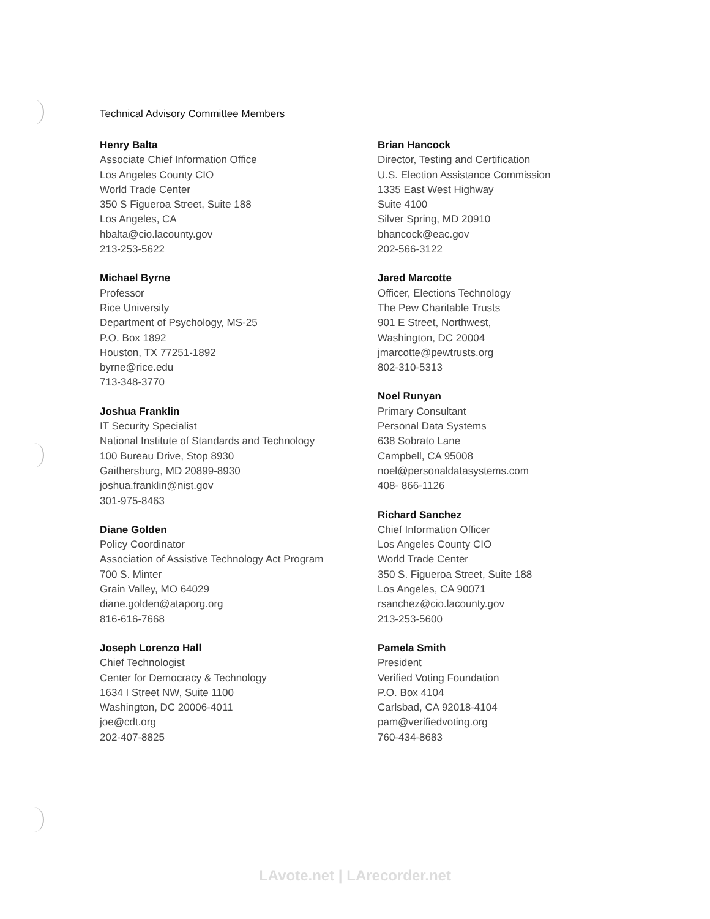Technical Advisory Committee Members
Henry Balta
Associate Chief Information Office
Los Angeles County CIO
World Trade Center
350 S Figueroa Street, Suite 188
Los Angeles, CA
hbalta@cio.lacounty.gov
213-253-5622
Michael Byrne
Professor
Rice University
Department of Psychology, MS-25
P.O. Box 1892
Houston, TX 77251-1892
byrne@rice.edu
713-348-3770
Joshua Franklin
IT Security Specialist
National Institute of Standards and Technology
100 Bureau Drive, Stop 8930
Gaithersburg, MD 20899-8930
joshua.franklin@nist.gov
301-975-8463
Diane Golden
Policy Coordinator
Association of Assistive Technology Act Program
700 S. Minter
Grain Valley, MO 64029
diane.golden@ataporg.org
816-616-7668
Joseph Lorenzo Hall
Chief Technologist
Center for Democracy & Technology
1634 I Street NW, Suite 1100
Washington, DC 20006-4011
joe@cdt.org
202-407-8825
Brian Hancock
Director, Testing and Certification
U.S. Election Assistance Commission
1335 East West Highway
Suite 4100
Silver Spring, MD 20910
bhancock@eac.gov
202-566-3122
Jared Marcotte
Officer, Elections Technology
The Pew Charitable Trusts
901 E Street, Northwest,
Washington, DC 20004
jmarcotte@pewtrusts.org
802-310-5313
Noel Runyan
Primary Consultant
Personal Data Systems
638 Sobrato Lane
Campbell, CA 95008
noel@personaldatasystems.com
408- 866-1126
Richard Sanchez
Chief Information Officer
Los Angeles County CIO
World Trade Center
350 S. Figueroa Street, Suite 188
Los Angeles, CA 90071
rsanchez@cio.lacounty.gov
213-253-5600
Pamela Smith
President
Verified Voting Foundation
P.O. Box 4104
Carlsbad, CA 92018-4104
pam@verifiedvoting.org
760-434-8683
LAvote.net | LArecorder.net